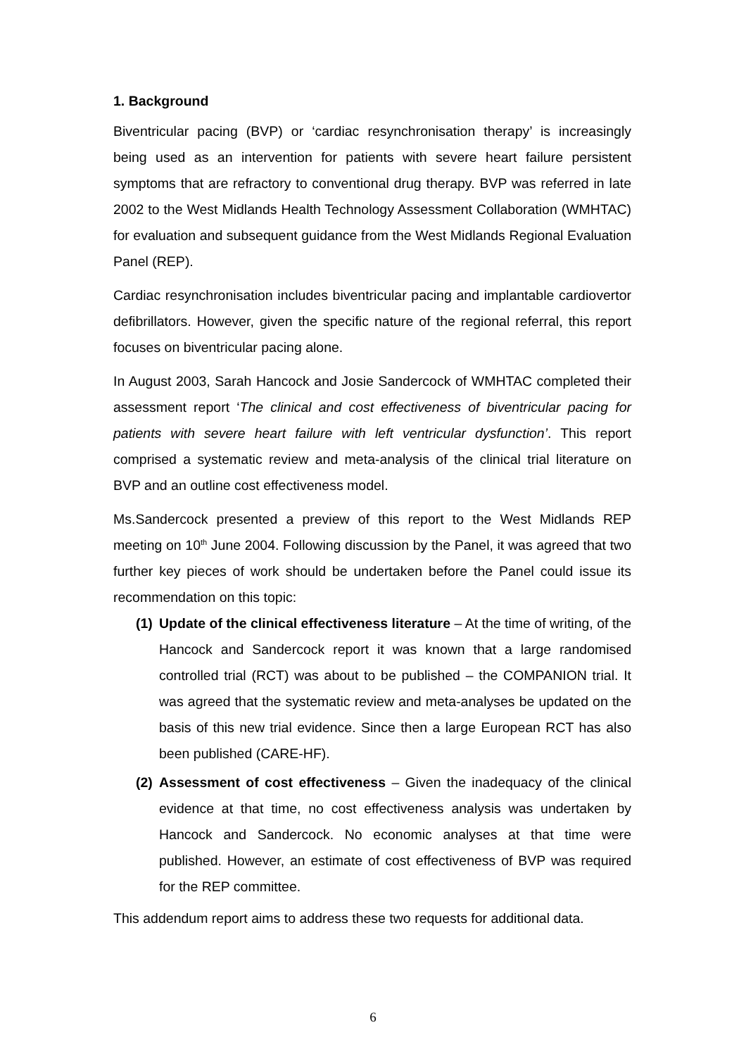1. Background
Biventricular pacing (BVP) or ‘cardiac resynchronisation therapy’ is increasingly being used as an intervention for patients with severe heart failure persistent symptoms that are refractory to conventional drug therapy. BVP was referred in late 2002 to the West Midlands Health Technology Assessment Collaboration (WMHTAC) for evaluation and subsequent guidance from the West Midlands Regional Evaluation Panel (REP).
Cardiac resynchronisation includes biventricular pacing and implantable cardiovertor defibrillators. However, given the specific nature of the regional referral, this report focuses on biventricular pacing alone.
In August 2003, Sarah Hancock and Josie Sandercock of WMHTAC completed their assessment report ‘The clinical and cost effectiveness of biventricular pacing for patients with severe heart failure with left ventricular dysfunction’. This report comprised a systematic review and meta-analysis of the clinical trial literature on BVP and an outline cost effectiveness model.
Ms.Sandercock presented a preview of this report to the West Midlands REP meeting on 10<sup>th</sup> June 2004. Following discussion by the Panel, it was agreed that two further key pieces of work should be undertaken before the Panel could issue its recommendation on this topic:
(1)
Update of the clinical effectiveness literature – At the time of writing, of the Hancock and Sandercock report it was known that a large randomised controlled trial (RCT) was about to be published – the COMPANION trial. It was agreed that the systematic review and meta-analyses be updated on the basis of this new trial evidence. Since then a large European RCT has also been published (CARE-HF).
(2)
Assessment of cost effectiveness – Given the inadequacy of the clinical evidence at that time, no cost effectiveness analysis was undertaken by Hancock and Sandercock. No economic analyses at that time were published. However, an estimate of cost effectiveness of BVP was required for the REP committee.
This addendum report aims to address these two requests for additional data.
6